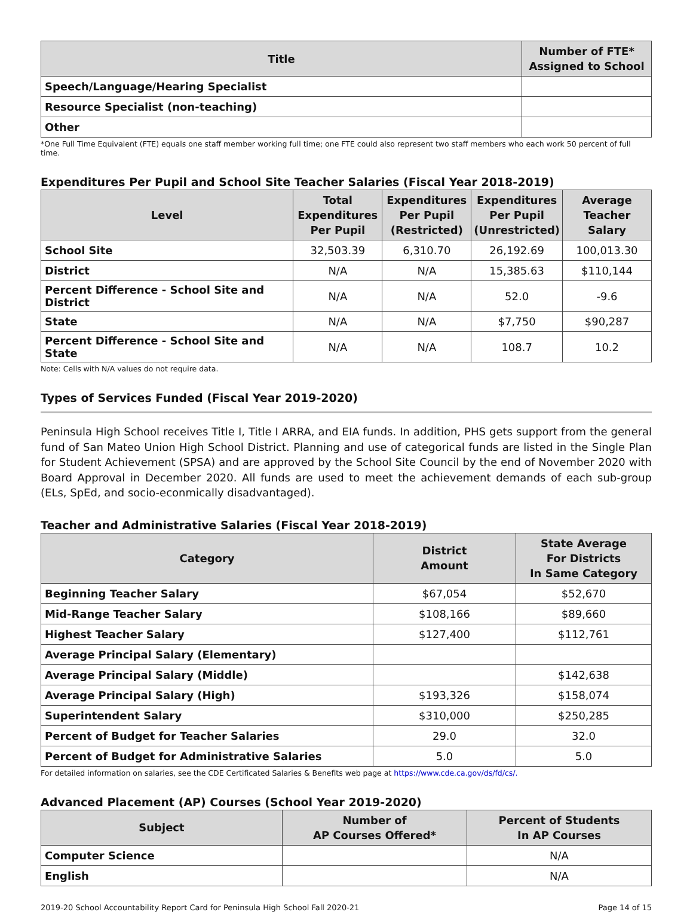| Title | Number of FTE* Assigned to School |
| --- | --- |
| Speech/Language/Hearing Specialist | |
| Resource Specialist (non-teaching) | |
| Other | |
*One Full Time Equivalent (FTE) equals one staff member working full time; one FTE could also represent two staff members who each work 50 percent of full time.
Expenditures Per Pupil and School Site Teacher Salaries (Fiscal Year 2018-2019)
| Level | Total Expenditures Per Pupil | Expenditures Per Pupil (Restricted) | Expenditures Per Pupil (Unrestricted) | Average Teacher Salary |
| --- | --- | --- | --- | --- |
| School Site | 32,503.39 | 6,310.70 | 26,192.69 | 100,013.30 |
| District | N/A | N/A | 15,385.63 | $110,144 |
| Percent Difference - School Site and District | N/A | N/A | 52.0 | -9.6 |
| State | N/A | N/A | $7,750 | $90,287 |
| Percent Difference - School Site and State | N/A | N/A | 108.7 | 10.2 |
Note: Cells with N/A values do not require data.
Types of Services Funded (Fiscal Year 2019-2020)
Peninsula High School receives Title I, Title I ARRA, and EIA funds. In addition, PHS gets support from the general fund of San Mateo Union High School District. Planning and use of categorical funds are listed in the Single Plan for Student Achievement (SPSA) and are approved by the School Site Council by the end of November 2020 with Board Approval in December 2020. All funds are used to meet the achievement demands of each sub-group (ELs, SpEd, and socio-econmically disadvantaged).
Teacher and Administrative Salaries (Fiscal Year 2018-2019)
| Category | District Amount | State Average For Districts In Same Category |
| --- | --- | --- |
| Beginning Teacher Salary | $67,054 | $52,670 |
| Mid-Range Teacher Salary | $108,166 | $89,660 |
| Highest Teacher Salary | $127,400 | $112,761 |
| Average Principal Salary (Elementary) | | |
| Average Principal Salary (Middle) | | $142,638 |
| Average Principal Salary (High) | $193,326 | $158,074 |
| Superintendent Salary | $310,000 | $250,285 |
| Percent of Budget for Teacher Salaries | 29.0 | 32.0 |
| Percent of Budget for Administrative Salaries | 5.0 | 5.0 |
For detailed information on salaries, see the CDE Certificated Salaries & Benefits web page at https://www.cde.ca.gov/ds/fd/cs/.
Advanced Placement (AP) Courses (School Year 2019-2020)
| Subject | Number of AP Courses Offered* | Percent of Students In AP Courses |
| --- | --- | --- |
| Computer Science | | N/A |
| English | | N/A |
2019-20 School Accountability Report Card for Peninsula High School Fall 2020-21 Page 14 of 15